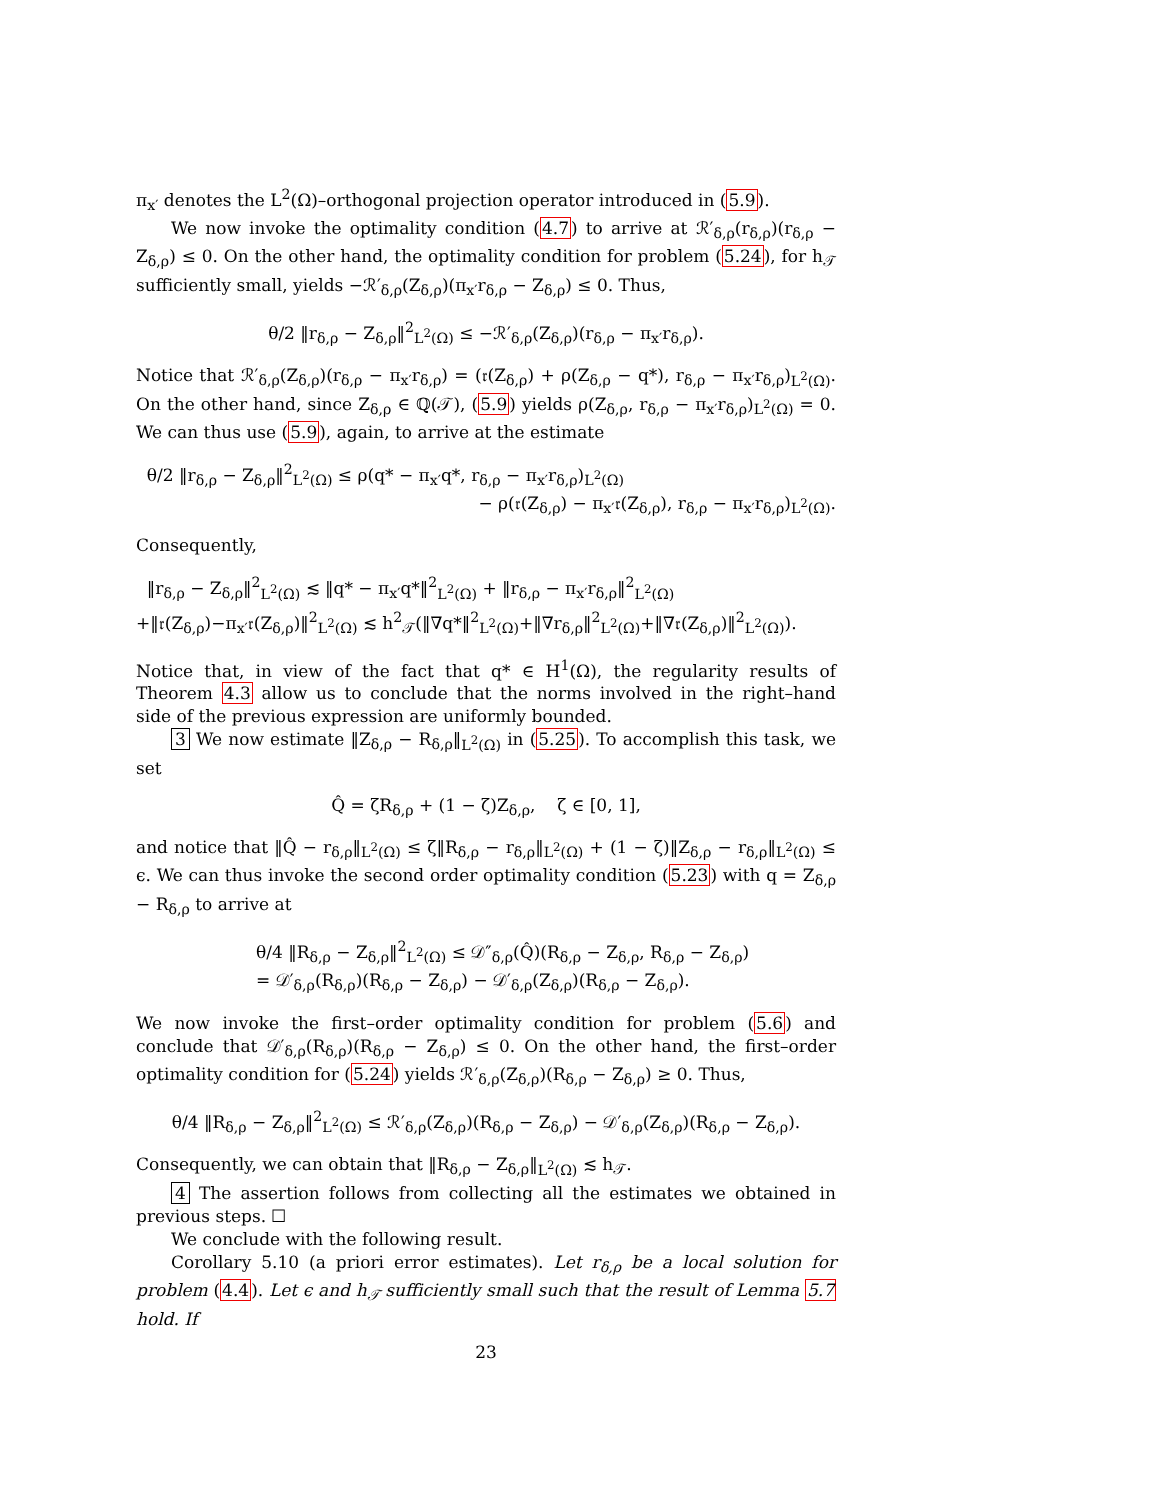π<sub>x′</sub> denotes the L<sup>2</sup>(Ω)–orthogonal projection operator introduced in (5.9).
We now invoke the optimality condition (4.7) to arrive at ℛ′<sub>δ,ρ</sub>(r<sub>δ,ρ</sub>)(r<sub>δ,ρ</sub> − Z<sub>δ,ρ</sub>) ≤ 0. On the other hand, the optimality condition for problem (5.24), for h<sub>𝒯</sub> sufficiently small, yields −ℛ′<sub>δ,ρ</sub>(Z<sub>δ,ρ</sub>)(π<sub>x′</sub>r<sub>δ,ρ</sub> − Z<sub>δ,ρ</sub>) ≤ 0. Thus,
θ/2 ‖r<sub>δ,ρ</sub> − Z<sub>δ,ρ</sub>‖<sup>2</sup><sub>L<sup>2</sup>(Ω)</sub> ≤ −ℛ′<sub>δ,ρ</sub>(Z<sub>δ,ρ</sub>)(r<sub>δ,ρ</sub> − π<sub>x′</sub>r<sub>δ,ρ</sub>).
Notice that ℛ′<sub>δ,ρ</sub>(Z<sub>δ,ρ</sub>)(r<sub>δ,ρ</sub> − π<sub>x′</sub>r<sub>δ,ρ</sub>) = (𝔯(Z<sub>δ,ρ</sub>) + ρ(Z<sub>δ,ρ</sub> − q*), r<sub>δ,ρ</sub> − π<sub>x′</sub>r<sub>δ,ρ</sub>)<sub>L<sup>2</sup>(Ω)</sub>. On the other hand, since Z<sub>δ,ρ</sub> ∈ ℚ(𝒯), (5.9) yields ρ(Z<sub>δ,ρ</sub>, r<sub>δ,ρ</sub> − π<sub>x′</sub>r<sub>δ,ρ</sub>)<sub>L<sup>2</sup>(Ω)</sub> = 0. We can thus use (5.9), again, to arrive at the estimate
θ/2 ‖r<sub>δ,ρ</sub> − Z<sub>δ,ρ</sub>‖<sup>2</sup><sub>L<sup>2</sup>(Ω)</sub> ≤ ρ(q* − π<sub>x′</sub>q*, r<sub>δ,ρ</sub> − π<sub>x′</sub>r<sub>δ,ρ</sub>)<sub>L<sup>2</sup>(Ω)</sub>
− ρ(𝔯(Z<sub>δ,ρ</sub>) − π<sub>x′</sub>𝔯(Z<sub>δ,ρ</sub>), r<sub>δ,ρ</sub> − π<sub>x′</sub>r<sub>δ,ρ</sub>)<sub>L<sup>2</sup>(Ω)</sub>.
Consequently,
‖r<sub>δ,ρ</sub> − Z<sub>δ,ρ</sub>‖<sup>2</sup><sub>L<sup>2</sup>(Ω)</sub> ≲ ‖q* − π<sub>x′</sub>q*‖<sup>2</sup><sub>L<sup>2</sup>(Ω)</sub> + ‖r<sub>δ,ρ</sub> − π<sub>x′</sub>r<sub>δ,ρ</sub>‖<sup>2</sup><sub>L<sup>2</sup>(Ω)</sub>
+‖𝔯(Z<sub>δ,ρ</sub>)−π<sub>x′</sub>𝔯(Z<sub>δ,ρ</sub>)‖<sup>2</sup><sub>L<sup>2</sup>(Ω)</sub> ≲ h<sup>2</sup><sub>𝒯</sub>(‖∇q*‖<sup>2</sup><sub>L<sup>2</sup>(Ω)</sub>+‖∇r<sub>δ,ρ</sub>‖<sup>2</sup><sub>L<sup>2</sup>(Ω)</sub>+‖∇𝔯(Z<sub>δ,ρ</sub>)‖<sup>2</sup><sub>L<sup>2</sup>(Ω)</sub>).
Notice that, in view of the fact that q* ∈ H<sup>1</sup>(Ω), the regularity results of Theorem 4.3 allow us to conclude that the norms involved in the right–hand side of the previous expression are uniformly bounded.
3 We now estimate ‖Z<sub>δ,ρ</sub> − R<sub>δ,ρ</sub>‖<sub>L<sup>2</sup>(Ω)</sub> in (5.25). To accomplish this task, we set
Q̂ = ζR<sub>δ,ρ</sub> + (1 − ζ)Z<sub>δ,ρ</sub>, ζ ∈ [0, 1],
and notice that ‖Q̂ − r<sub>δ,ρ</sub>‖<sub>L<sup>2</sup>(Ω)</sub> ≤ ζ‖R<sub>δ,ρ</sub> − r<sub>δ,ρ</sub>‖<sub>L<sup>2</sup>(Ω)</sub> + (1 − ζ)‖Z<sub>δ,ρ</sub> − r<sub>δ,ρ</sub>‖<sub>L<sup>2</sup>(Ω)</sub> ≤ ϵ. We can thus invoke the second order optimality condition (5.23) with q = Z<sub>δ,ρ</sub> − R<sub>δ,ρ</sub> to arrive at
θ/4 ‖R<sub>δ,ρ</sub> − Z<sub>δ,ρ</sub>‖<sup>2</sup><sub>L<sup>2</sup>(Ω)</sub> ≤ 𝒟″<sub>δ,ρ</sub>(Q̂)(R<sub>δ,ρ</sub> − Z<sub>δ,ρ</sub>, R<sub>δ,ρ</sub> − Z<sub>δ,ρ</sub>)
= 𝒟′<sub>δ,ρ</sub>(R<sub>δ,ρ</sub>)(R<sub>δ,ρ</sub> − Z<sub>δ,ρ</sub>) − 𝒟′<sub>δ,ρ</sub>(Z<sub>δ,ρ</sub>)(R<sub>δ,ρ</sub> − Z<sub>δ,ρ</sub>).
We now invoke the first–order optimality condition for problem (5.6) and conclude that 𝒟′<sub>δ,ρ</sub>(R<sub>δ,ρ</sub>)(R<sub>δ,ρ</sub> − Z<sub>δ,ρ</sub>) ≤ 0. On the other hand, the first–order optimality condition for (5.24) yields ℛ′<sub>δ,ρ</sub>(Z<sub>δ,ρ</sub>)(R<sub>δ,ρ</sub> − Z<sub>δ,ρ</sub>) ≥ 0. Thus,
θ/4 ‖R<sub>δ,ρ</sub> − Z<sub>δ,ρ</sub>‖<sup>2</sup><sub>L<sup>2</sup>(Ω)</sub> ≤ ℛ′<sub>δ,ρ</sub>(Z<sub>δ,ρ</sub>)(R<sub>δ,ρ</sub> − Z<sub>δ,ρ</sub>) − 𝒟′<sub>δ,ρ</sub>(Z<sub>δ,ρ</sub>)(R<sub>δ,ρ</sub> − Z<sub>δ,ρ</sub>).
Consequently, we can obtain that ‖R<sub>δ,ρ</sub> − Z<sub>δ,ρ</sub>‖<sub>L<sup>2</sup>(Ω)</sub> ≲ h<sub>𝒯</sub>.
4 The assertion follows from collecting all the estimates we obtained in previous steps. ☐
We conclude with the following result.
Corollary 5.10 (a priori error estimates). Let r<sub>δ,ρ</sub> be a local solution for problem (4.4). Let ϵ and h<sub>𝒯</sub> sufficiently small such that the result of Lemma 5.7 hold. If
23